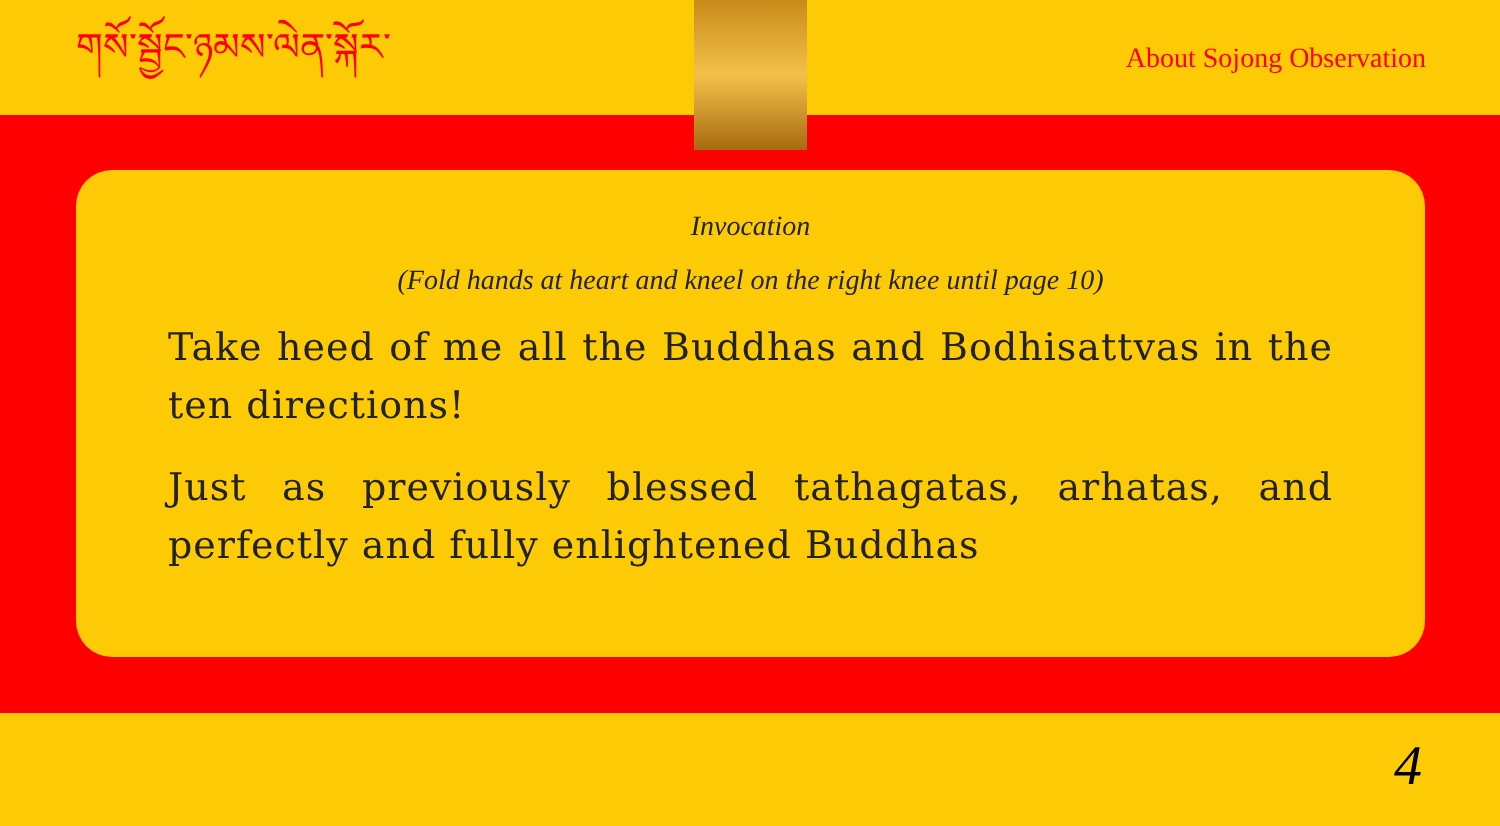གསོ་སྦྱོང་ཉམས་ལེན་སྐོར་
About Sojong Observation
Invocation
(Fold hands at heart and kneel on the right knee until page 10)
Take heed of me all the Buddhas and Bodhisattvas in the ten directions!
Just as previously blessed tathagatas, arhatas, and perfectly and fully enlightened Buddhas
4